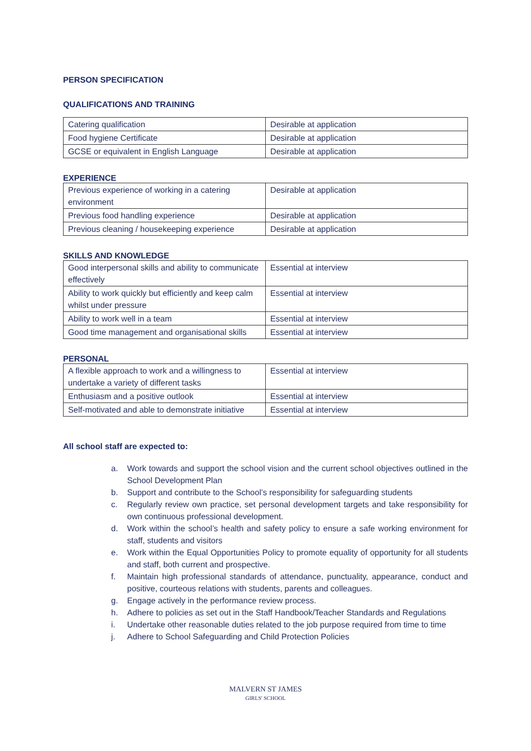PERSON SPECIFICATION
QUALIFICATIONS AND TRAINING
| Catering qualification | Desirable at application |
| Food hygiene Certificate | Desirable at application |
| GCSE or equivalent in English Language | Desirable at application |
EXPERIENCE
| Previous experience of working in a catering environment | Desirable at application |
| Previous food handling experience | Desirable at application |
| Previous cleaning / housekeeping experience | Desirable at application |
SKILLS AND KNOWLEDGE
| Good interpersonal skills and ability to communicate effectively | Essential at interview |
| Ability to work quickly but efficiently and keep calm whilst under pressure | Essential at interview |
| Ability to work well in a team | Essential at interview |
| Good time management and organisational skills | Essential at interview |
PERSONAL
| A flexible approach to work and a willingness to undertake a variety of different tasks | Essential at interview |
| Enthusiasm and a positive outlook | Essential at interview |
| Self-motivated and able to demonstrate initiative | Essential at interview |
All school staff are expected to:
a. Work towards and support the school vision and the current school objectives outlined in the School Development Plan
b. Support and contribute to the School’s responsibility for safeguarding students
c. Regularly review own practice, set personal development targets and take responsibility for own continuous professional development.
d. Work within the school’s health and safety policy to ensure a safe working environment for staff, students and visitors
e. Work within the Equal Opportunities Policy to promote equality of opportunity for all students and staff, both current and prospective.
f. Maintain high professional standards of attendance, punctuality, appearance, conduct and positive, courteous relations with students, parents and colleagues.
g. Engage actively in the performance review process.
h. Adhere to policies as set out in the Staff Handbook/Teacher Standards and Regulations
i. Undertake other reasonable duties related to the job purpose required from time to time
j. Adhere to School Safeguarding and Child Protection Policies
MALVERN ST JAMES
GIRLS' SCHOOL